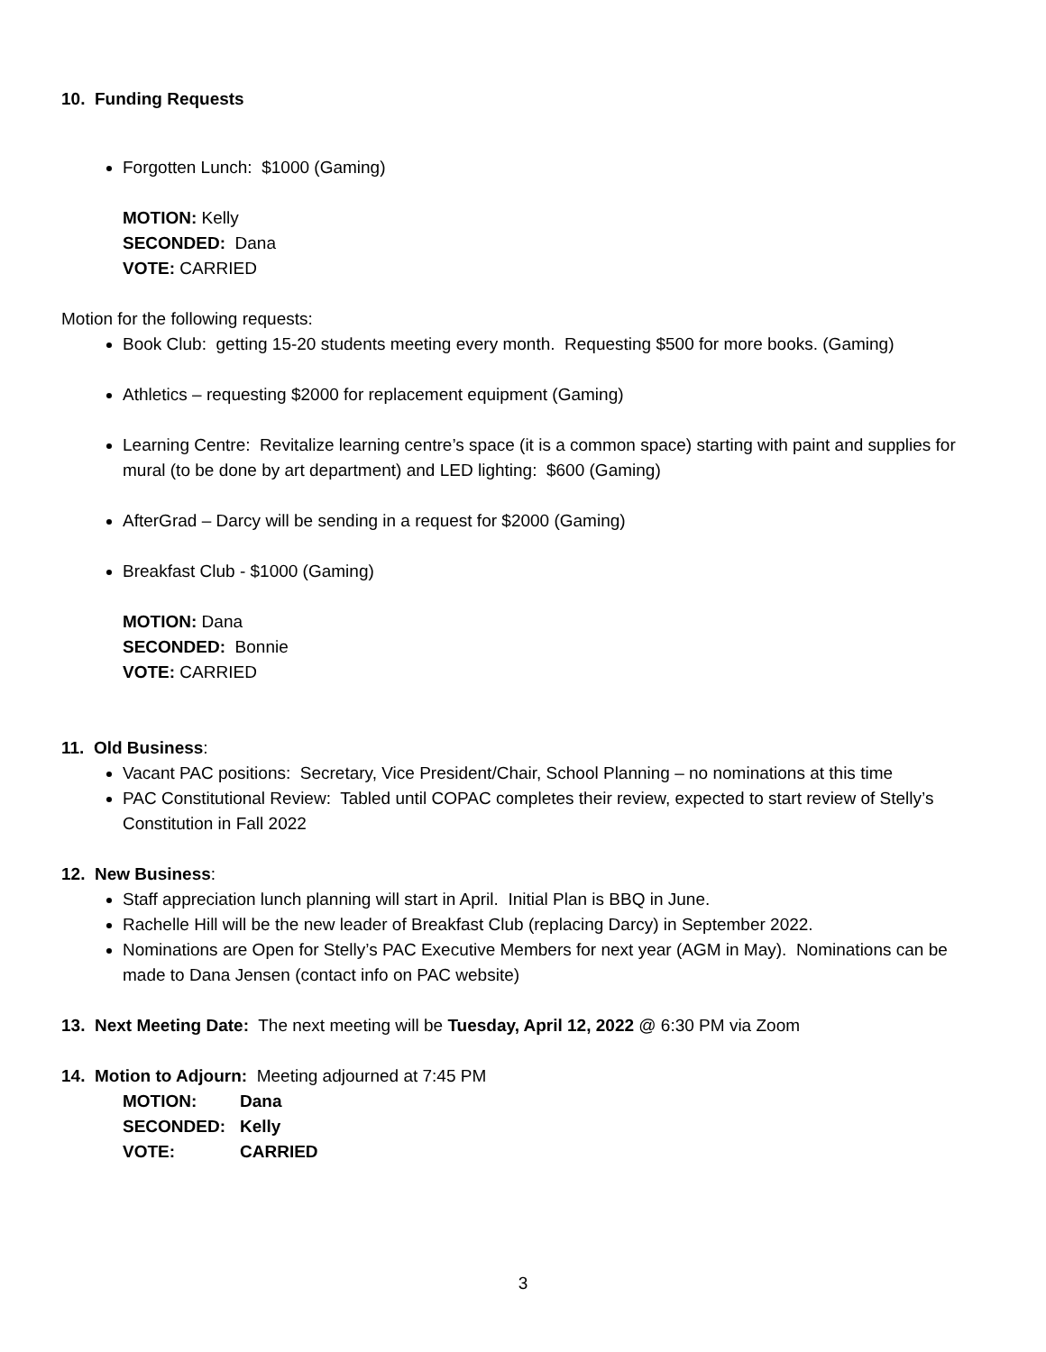10. Funding Requests
Forgotten Lunch: $1000 (Gaming)
MOTION: Kelly
SECONDED: Dana
VOTE: CARRIED
Motion for the following requests:
Book Club: getting 15-20 students meeting every month. Requesting $500 for more books. (Gaming)
Athletics – requesting $2000 for replacement equipment (Gaming)
Learning Centre: Revitalize learning centre’s space (it is a common space) starting with paint and supplies for mural (to be done by art department) and LED lighting: $600 (Gaming)
AfterGrad – Darcy will be sending in a request for $2000 (Gaming)
Breakfast Club - $1000 (Gaming)
MOTION: Dana
SECONDED: Bonnie
VOTE: CARRIED
11. Old Business:
Vacant PAC positions: Secretary, Vice President/Chair, School Planning – no nominations at this time
PAC Constitutional Review: Tabled until COPAC completes their review, expected to start review of Stelly’s Constitution in Fall 2022
12. New Business:
Staff appreciation lunch planning will start in April. Initial Plan is BBQ in June.
Rachelle Hill will be the new leader of Breakfast Club (replacing Darcy) in September 2022.
Nominations are Open for Stelly’s PAC Executive Members for next year (AGM in May). Nominations can be made to Dana Jensen (contact info on PAC website)
13. Next Meeting Date: The next meeting will be Tuesday, April 12, 2022 @ 6:30 PM via Zoom
14. Motion to Adjourn: Meeting adjourned at 7:45 PM
| MOTION: | Dana |
| SECONDED: | Kelly |
| VOTE: | CARRIED |
3